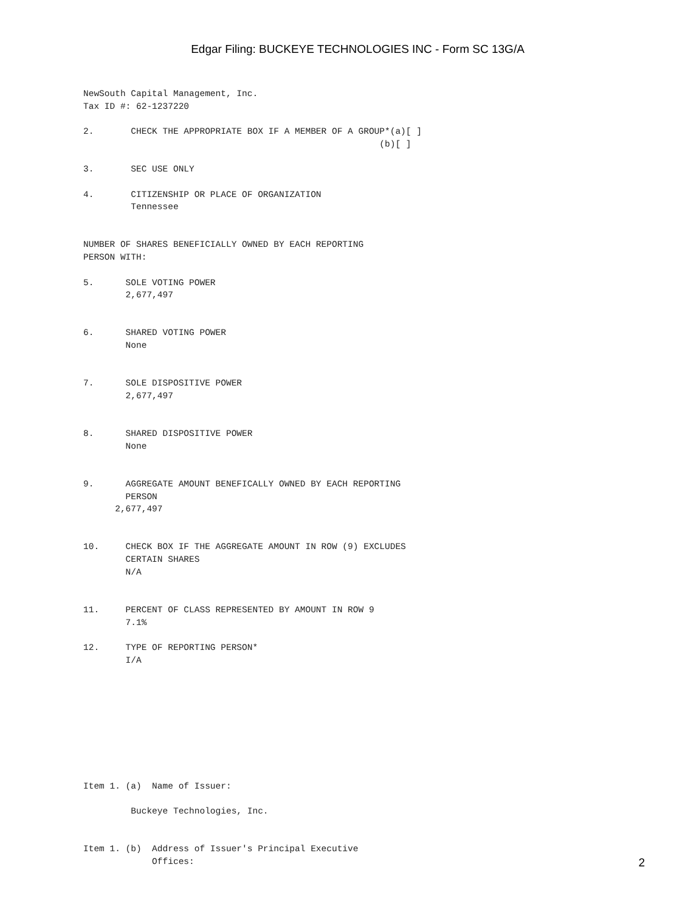Edgar Filing: BUCKEYE TECHNOLOGIES INC - Form SC 13G/A
NewSouth Capital Management, Inc.
Tax ID #: 62-1237220

2.       CHECK THE APPROPRIATE BOX IF A MEMBER OF A GROUP*(a)[ ]
                                                        (b)[ ]

3.       SEC USE ONLY

4.       CITIZENSHIP OR PLACE OF ORGANIZATION
         Tennessee


NUMBER OF SHARES BENEFICIALLY OWNED BY EACH REPORTING
PERSON WITH:

5.      SOLE VOTING POWER
        2,677,497


6.      SHARED VOTING POWER
        None


7.      SOLE DISPOSITIVE POWER
        2,677,497


8.      SHARED DISPOSITIVE POWER
        None


9.      AGGREGATE AMOUNT BENEFICALLY OWNED BY EACH REPORTING
        PERSON
      2,677,497


10.     CHECK BOX IF THE AGGREGATE AMOUNT IN ROW (9) EXCLUDES
        CERTAIN SHARES
        N/A


11.     PERCENT OF CLASS REPRESENTED BY AMOUNT IN ROW 9
        7.1%

12.     TYPE OF REPORTING PERSON*
        I/A









Item 1. (a)  Name of Issuer:

         Buckeye Technologies, Inc.


Item 1. (b)  Address of Issuer's Principal Executive
             Offices:
2